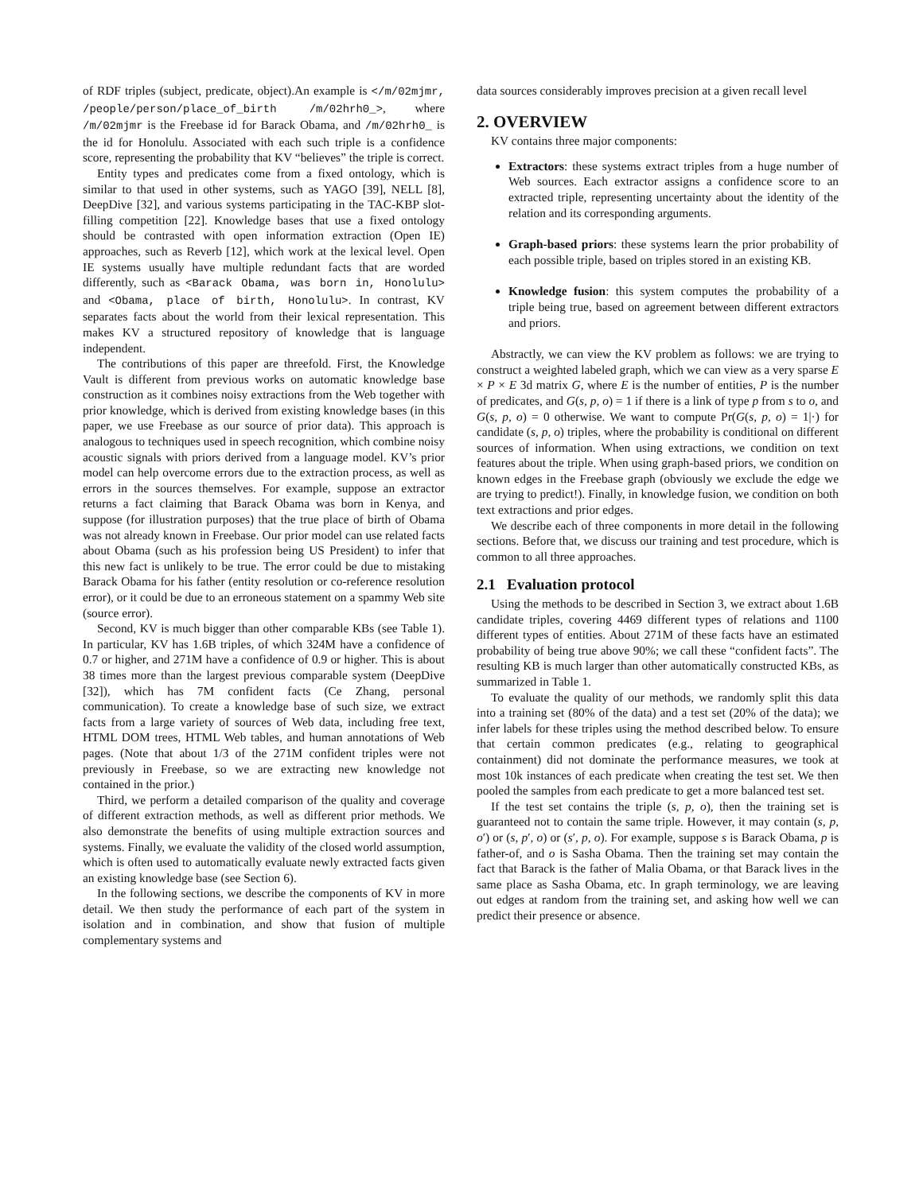of RDF triples (subject, predicate, object).An example is </m/02mjmr, /people/person/place_of_birth /m/02hrh0_>, where /m/02mjmr is the Freebase id for Barack Obama, and /m/02hrh0_ is the id for Honolulu. Associated with each such triple is a confidence score, representing the probability that KV “believes” the triple is correct.
Entity types and predicates come from a fixed ontology, which is similar to that used in other systems, such as YAGO [39], NELL [8], DeepDive [32], and various systems participating in the TAC-KBP slot-filling competition [22]. Knowledge bases that use a fixed ontology should be contrasted with open information extraction (Open IE) approaches, such as Reverb [12], which work at the lexical level. Open IE systems usually have multiple redundant facts that are worded differently, such as <Barack Obama, was born in, Honolulu> and <Obama, place of birth, Honolulu>. In contrast, KV separates facts about the world from their lexical representation. This makes KV a structured repository of knowledge that is language independent.
The contributions of this paper are threefold. First, the Knowledge Vault is different from previous works on automatic knowledge base construction as it combines noisy extractions from the Web together with prior knowledge, which is derived from existing knowledge bases (in this paper, we use Freebase as our source of prior data). This approach is analogous to techniques used in speech recognition, which combine noisy acoustic signals with priors derived from a language model. KV’s prior model can help overcome errors due to the extraction process, as well as errors in the sources themselves. For example, suppose an extractor returns a fact claiming that Barack Obama was born in Kenya, and suppose (for illustration purposes) that the true place of birth of Obama was not already known in Freebase. Our prior model can use related facts about Obama (such as his profession being US President) to infer that this new fact is unlikely to be true. The error could be due to mistaking Barack Obama for his father (entity resolution or co-reference resolution error), or it could be due to an erroneous statement on a spammy Web site (source error).
Second, KV is much bigger than other comparable KBs (see Table 1). In particular, KV has 1.6B triples, of which 324M have a confidence of 0.7 or higher, and 271M have a confidence of 0.9 or higher. This is about 38 times more than the largest previous comparable system (DeepDive [32]), which has 7M confident facts (Ce Zhang, personal communication). To create a knowledge base of such size, we extract facts from a large variety of sources of Web data, including free text, HTML DOM trees, HTML Web tables, and human annotations of Web pages. (Note that about 1/3 of the 271M confident triples were not previously in Freebase, so we are extracting new knowledge not contained in the prior.)
Third, we perform a detailed comparison of the quality and coverage of different extraction methods, as well as different prior methods. We also demonstrate the benefits of using multiple extraction sources and systems. Finally, we evaluate the validity of the closed world assumption, which is often used to automatically evaluate newly extracted facts given an existing knowledge base (see Section 6).
In the following sections, we describe the components of KV in more detail. We then study the performance of each part of the system in isolation and in combination, and show that fusion of multiple complementary systems and
data sources considerably improves precision at a given recall level
2. OVERVIEW
KV contains three major components:
Extractors: these systems extract triples from a huge number of Web sources. Each extractor assigns a confidence score to an extracted triple, representing uncertainty about the identity of the relation and its corresponding arguments.
Graph-based priors: these systems learn the prior probability of each possible triple, based on triples stored in an existing KB.
Knowledge fusion: this system computes the probability of a triple being true, based on agreement between different extractors and priors.
Abstractly, we can view the KV problem as follows: we are trying to construct a weighted labeled graph, which we can view as a very sparse E × P × E 3d matrix G, where E is the number of entities, P is the number of predicates, and G(s, p, o) = 1 if there is a link of type p from s to o, and G(s, p, o) = 0 otherwise. We want to compute Pr(G(s, p, o) = 1|·) for candidate (s, p, o) triples, where the probability is conditional on different sources of information. When using extractions, we condition on text features about the triple. When using graph-based priors, we condition on known edges in the Freebase graph (obviously we exclude the edge we are trying to predict!). Finally, in knowledge fusion, we condition on both text extractions and prior edges.
We describe each of three components in more detail in the following sections. Before that, we discuss our training and test procedure, which is common to all three approaches.
2.1 Evaluation protocol
Using the methods to be described in Section 3, we extract about 1.6B candidate triples, covering 4469 different types of relations and 1100 different types of entities. About 271M of these facts have an estimated probability of being true above 90%; we call these “confident facts”. The resulting KB is much larger than other automatically constructed KBs, as summarized in Table 1.
To evaluate the quality of our methods, we randomly split this data into a training set (80% of the data) and a test set (20% of the data); we infer labels for these triples using the method described below. To ensure that certain common predicates (e.g., relating to geographical containment) did not dominate the performance measures, we took at most 10k instances of each predicate when creating the test set. We then pooled the samples from each predicate to get a more balanced test set.
If the test set contains the triple (s, p, o), then the training set is guaranteed not to contain the same triple. However, it may contain (s, p, o′) or (s, p′, o) or (s′, p, o). For example, suppose s is Barack Obama, p is father-of, and o is Sasha Obama. Then the training set may contain the fact that Barack is the father of Malia Obama, or that Barack lives in the same place as Sasha Obama, etc. In graph terminology, we are leaving out edges at random from the training set, and asking how well we can predict their presence or absence.